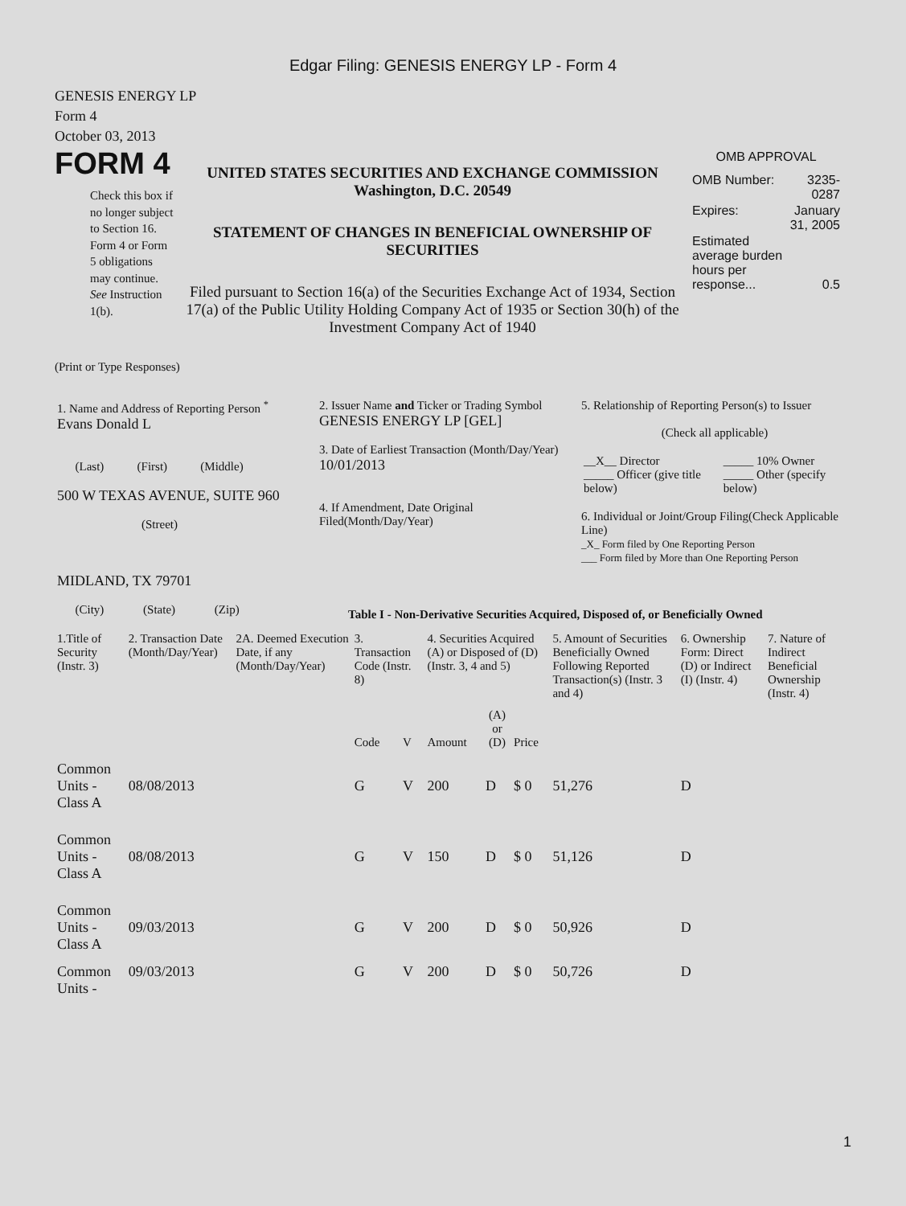Edgar Filing: GENESIS ENERGY LP - Form 4
GENESIS ENERGY LP
Form 4
October 03, 2013
FORM 4
Check this box if no longer subject to Section 16. Form 4 or Form 5 obligations may continue. See Instruction 1(b).
UNITED STATES SECURITIES AND EXCHANGE COMMISSION
Washington, D.C. 20549
STATEMENT OF CHANGES IN BENEFICIAL OWNERSHIP OF SECURITIES
Filed pursuant to Section 16(a) of the Securities Exchange Act of 1934, Section 17(a) of the Public Utility Holding Company Act of 1935 or Section 30(h) of the Investment Company Act of 1940
OMB APPROVAL
| OMB Number: | 3235-0287 |
| Expires: | January 31, 2005 |
| Estimated average burden hours per response... | 0.5 |
(Print or Type Responses)
| 1. Name and Address of Reporting Person <sup>*</sup> Evans Donald L (Last) (First) (Middle) 500 W TEXAS AVENUE, SUITE 960 (Street) MIDLAND, TX 79701 (City) (State) (Zip) | 2. Issuer Name and Ticker or Trading Symbol GENESIS ENERGY LP [GEL] 3. Date of Earliest Transaction (Month/Day/Year) 10/01/2013 4. If Amendment, Date Original Filed(Month/Day/Year) | 5. Relationship of Reporting Person(s) to Issuer (Check all applicable) / __X__ Director _____ Officer (give title below) / _____ 10% Owner _____ Other (specify below) / 6. Individual or Joint/Group Filing(Check Applicable Line) _X_ Form filed by One Reporting Person ___ Form filed by More than One Reporting Person |
Table I - Non-Derivative Securities Acquired, Disposed of, or Beneficially Owned
| 1.Title of Security (Instr. 3) | 2. Transaction Date (Month/Day/Year) | 2A. Deemed Execution Date, if any (Month/Day/Year) | 3. Transaction Code (Instr. 8) | | 4. Securities Acquired (A) or Disposed of (D) (Instr. 3, 4 and 5) | | | 5. Amount of Securities Beneficially Owned Following Reported Transaction(s) (Instr. 3 and 4) | 6. Ownership Form: Direct (D) or Indirect (I) (Instr. 4) | 7. Nature of Indirect Beneficial Ownership (Instr. 4) |
| | | | Code | V | Amount | (A) or (D) | Price | | | |
| Common Units - Class A | 08/08/2013 | | G | V | 200 | D | $ 0 | 51,276 | D | |
| Common Units - Class A | 08/08/2013 | | G | V | 150 | D | $ 0 | 51,126 | D | |
| Common Units - Class A | 09/03/2013 | | G | V | 200 | D | $ 0 | 50,926 | D | |
| Common Units - | 09/03/2013 | | G | V | 200 | D | $ 0 | 50,726 | D | |
1